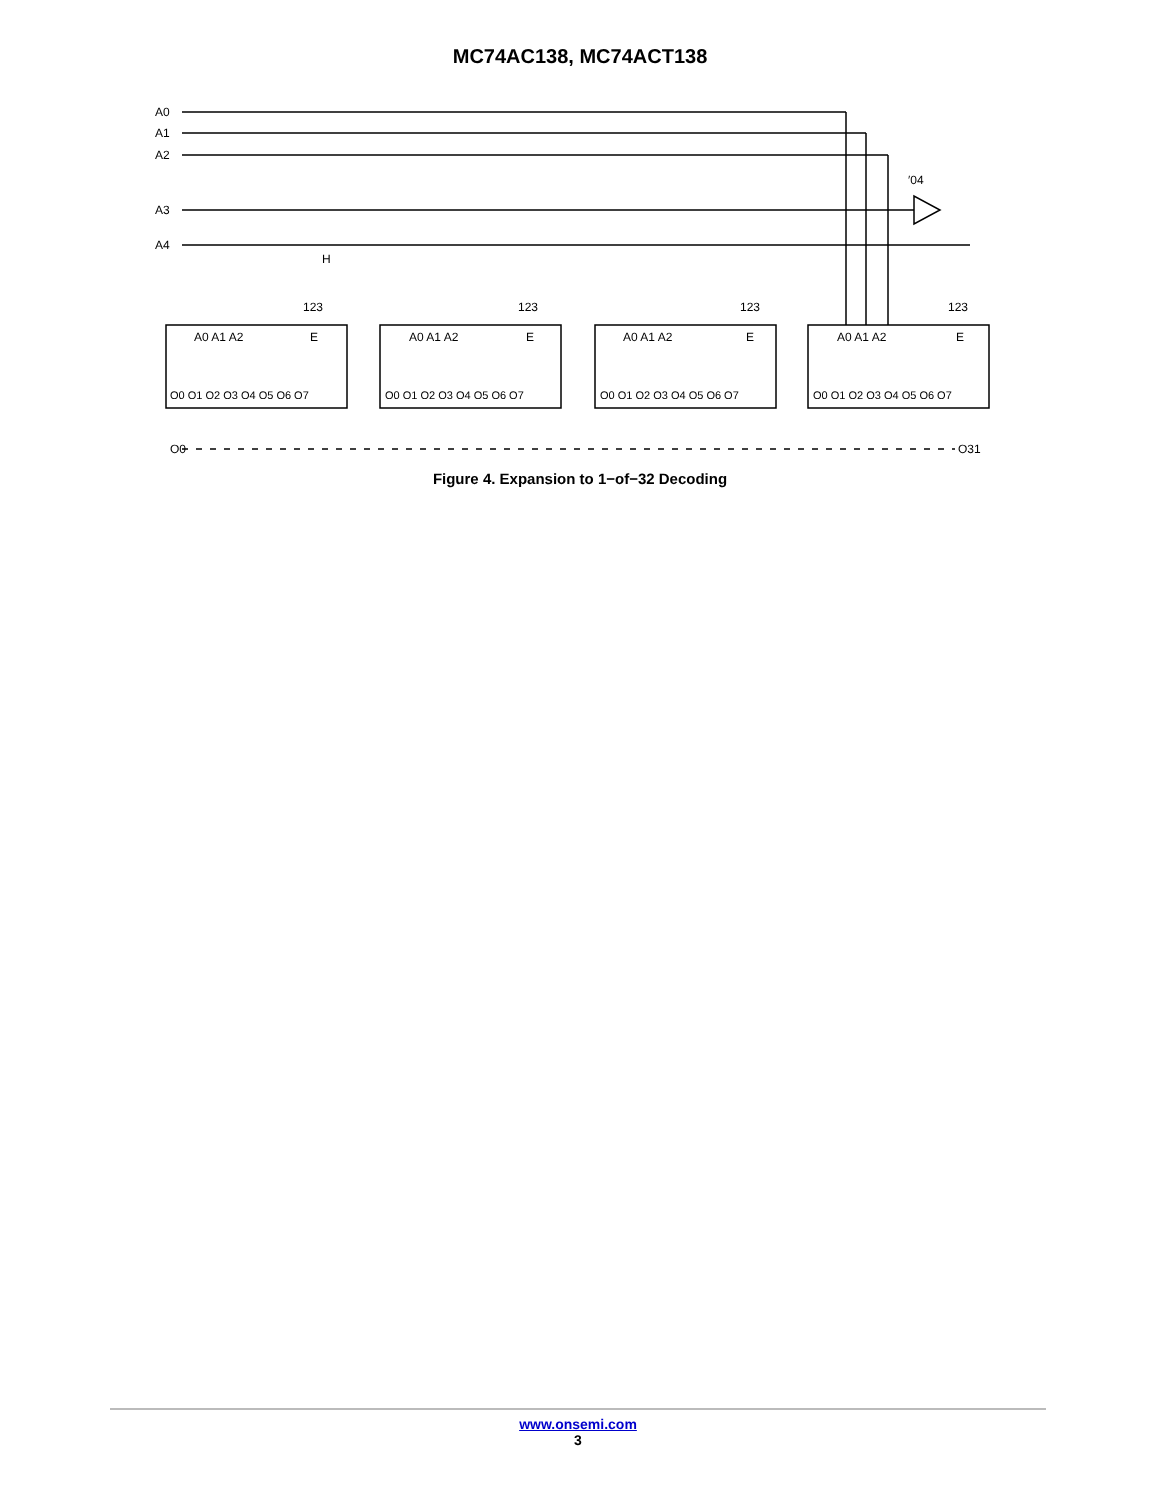MC74AC138, MC74ACT138
A0
A1
A2
A3
A4
′04
H
A0 A1 A2
E
A0 A1 A2
E
A0 A1 A2
E
A0 A1 A2
E
O0 O1 O2 O3 O4 O5 O6 O7
O0 O1 O2 O3 O4 O5 O6 O7
O0 O1 O2 O3 O4 O5 O6 O7
O0 O1 O2 O3 O4 O5 O6 O7
123
123
123
123
O0
O31
Figure 4. Expansion to 1−of−32 Decoding
www.onsemi.com
3